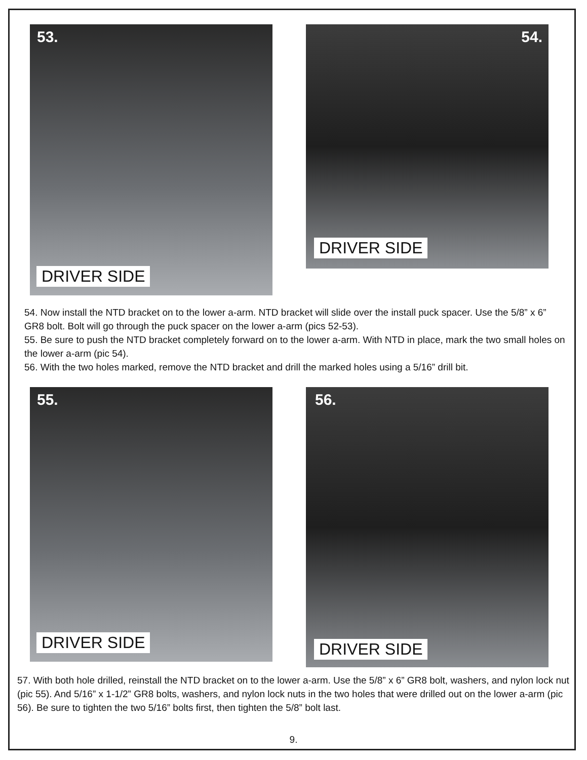53.
DRIVER SIDE
54.
DRIVER SIDE
54. Now install the NTD bracket on to the lower a-arm. NTD bracket will slide over the install puck spacer. Use the 5/8” x 6” GR8 bolt. Bolt will go through the puck spacer on the lower a-arm (pics 52-53).
55. Be sure to push the NTD bracket completely forward on to the lower a-arm. With NTD in place, mark the two small holes on the lower a-arm (pic 54).
56. With the two holes marked, remove the NTD bracket and drill the marked holes using a 5/16” drill bit.
55.
DRIVER SIDE
56.
DRIVER SIDE
57. With both hole drilled, reinstall the NTD bracket on to the lower a-arm. Use the 5/8” x 6” GR8 bolt, washers, and nylon lock nut (pic 55). And 5/16” x 1-1/2” GR8 bolts, washers, and nylon lock nuts in the two holes that were drilled out on the lower a-arm (pic 56). Be sure to tighten the two 5/16” bolts first, then tighten the 5/8” bolt last.
9.